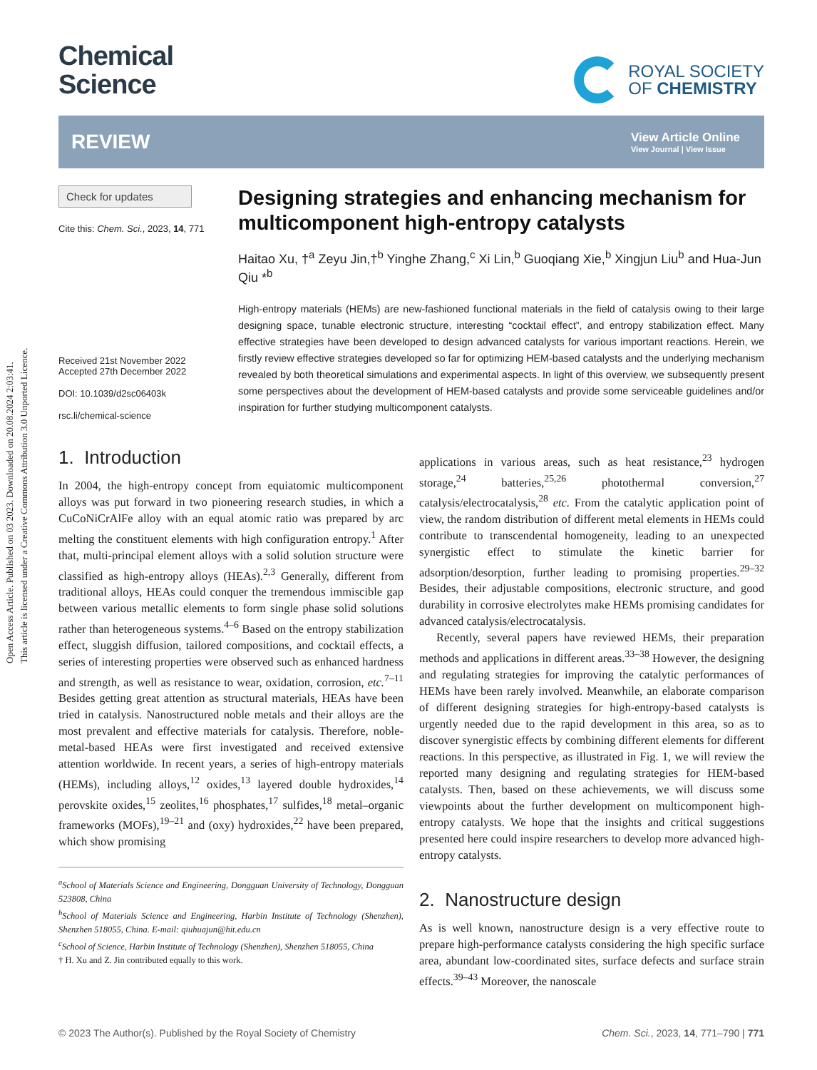Open Access Article. Published on 03 2023. Downloaded on 20.08.2024 2:03:41.
This article is licensed under a Creative Commons Attribution 3.0 Unported Licence.
Chemical
Science
ROYAL SOCIETY
OF CHEMISTRY
REVIEW
View Article Online
View Journal | View Issue
Check for updates
Cite this: Chem. Sci., 2023, 14, 771
Received 21st November 2022
Accepted 27th December 2022
DOI: 10.1039/d2sc06403k
rsc.li/chemical-science
Designing strategies and enhancing mechanism for multicomponent high-entropy catalysts
Haitao Xu, †<sup>a</sup> Zeyu Jin,†<sup>b</sup> Yinghe Zhang,<sup>c</sup> Xi Lin,<sup>b</sup> Guoqiang Xie,<sup>b</sup> Xingjun Liu<sup>b</sup> and Hua-Jun Qiu *<sup>b</sup>
High-entropy materials (HEMs) are new-fashioned functional materials in the field of catalysis owing to their large designing space, tunable electronic structure, interesting “cocktail effect”, and entropy stabilization effect. Many effective strategies have been developed to design advanced catalysts for various important reactions. Herein, we firstly review effective strategies developed so far for optimizing HEM-based catalysts and the underlying mechanism revealed by both theoretical simulations and experimental aspects. In light of this overview, we subsequently present some perspectives about the development of HEM-based catalysts and provide some serviceable guidelines and/or inspiration for further studying multicomponent catalysts.
1. Introduction
In 2004, the high-entropy concept from equiatomic multicomponent alloys was put forward in two pioneering research studies, in which a CuCoNiCrAlFe alloy with an equal atomic ratio was prepared by arc melting the constituent elements with high configuration entropy.<sup>1</sup> After that, multi-principal element alloys with a solid solution structure were classified as high-entropy alloys (HEAs).<sup>2,3</sup> Generally, different from traditional alloys, HEAs could conquer the tremendous immiscible gap between various metallic elements to form single phase solid solutions rather than heterogeneous systems.<sup>4–6</sup> Based on the entropy stabilization effect, sluggish diffusion, tailored compositions, and cocktail effects, a series of interesting properties were observed such as enhanced hardness and strength, as well as resistance to wear, oxidation, corrosion, etc.<sup>7–11</sup> Besides getting great attention as structural materials, HEAs have been tried in catalysis. Nanostructured noble metals and their alloys are the most prevalent and effective materials for catalysis. Therefore, noble-metal-based HEAs were first investigated and received extensive attention worldwide. In recent years, a series of high-entropy materials (HEMs), including alloys,<sup>12</sup> oxides,<sup>13</sup> layered double hydroxides,<sup>14</sup> perovskite oxides,<sup>15</sup> zeolites,<sup>16</sup> phosphates,<sup>17</sup> sulfides,<sup>18</sup> metal–organic frameworks (MOFs),<sup>19–21</sup> and (oxy) hydroxides,<sup>22</sup> have been prepared, which show promising
<sup>a</sup> School of Materials Science and Engineering, Dongguan University of Technology, Dongguan 523808, China
<sup>b</sup> School of Materials Science and Engineering, Harbin Institute of Technology (Shenzhen), Shenzhen 518055, China. E-mail: qiuhuajun@hit.edu.cn
<sup>c</sup> School of Science, Harbin Institute of Technology (Shenzhen), Shenzhen 518055, China
† H. Xu and Z. Jin contributed equally to this work.
applications in various areas, such as heat resistance,<sup>23</sup> hydrogen storage,<sup>24</sup> batteries,<sup>25,26</sup> photothermal conversion,<sup>27</sup> catalysis/electrocatalysis,<sup>28</sup> etc. From the catalytic application point of view, the random distribution of different metal elements in HEMs could contribute to transcendental homogeneity, leading to an unexpected synergistic effect to stimulate the kinetic barrier for adsorption/desorption, further leading to promising properties.<sup>29–32</sup> Besides, their adjustable compositions, electronic structure, and good durability in corrosive electrolytes make HEMs promising candidates for advanced catalysis/electrocatalysis.
Recently, several papers have reviewed HEMs, their preparation methods and applications in different areas.<sup>33–38</sup> However, the designing and regulating strategies for improving the catalytic performances of HEMs have been rarely involved. Meanwhile, an elaborate comparison of different designing strategies for high-entropy-based catalysts is urgently needed due to the rapid development in this area, so as to discover synergistic effects by combining different elements for different reactions. In this perspective, as illustrated in Fig. 1, we will review the reported many designing and regulating strategies for HEM-based catalysts. Then, based on these achievements, we will discuss some viewpoints about the further development on multicomponent high-entropy catalysts. We hope that the insights and critical suggestions presented here could inspire researchers to develop more advanced high-entropy catalysts.
2. Nanostructure design
As is well known, nanostructure design is a very effective route to prepare high-performance catalysts considering the high specific surface area, abundant low-coordinated sites, surface defects and surface strain effects.<sup>39–43</sup> Moreover, the nanoscale
© 2023 The Author(s). Published by the Royal Society of Chemistry Chem. Sci., 2023, 14, 771–790 | 771